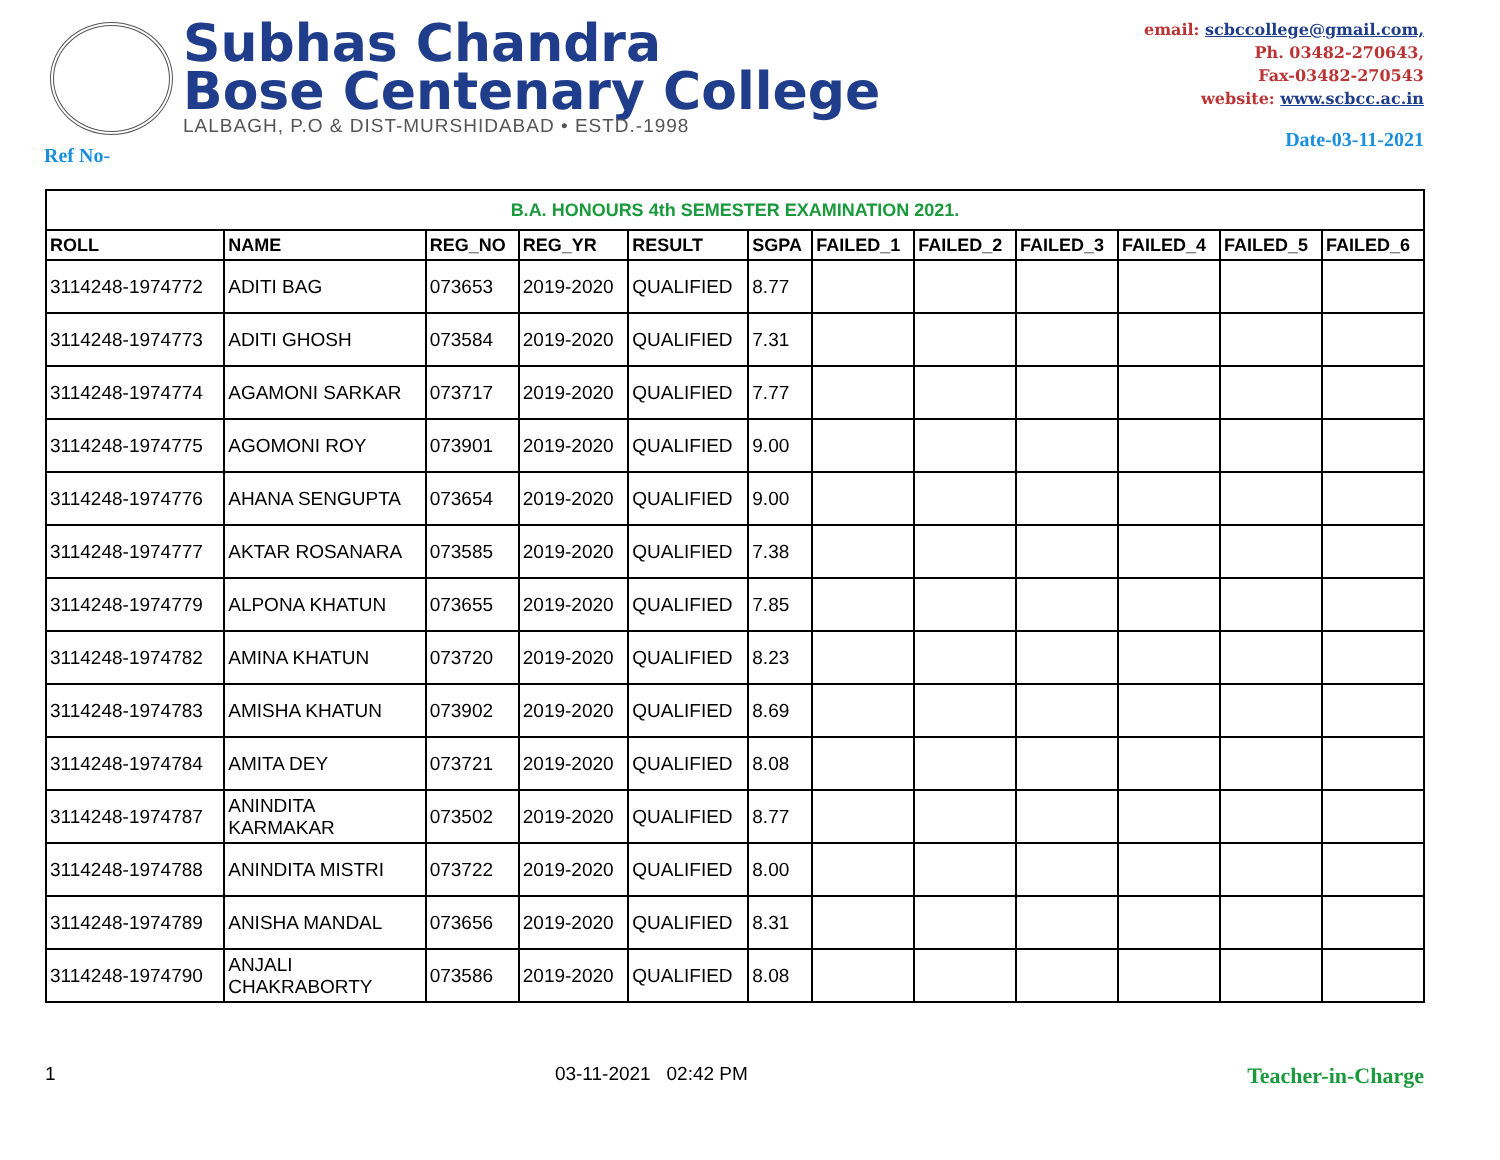Subhas Chandra
Bose Centenary College
LALBAGH, P.O & DIST-MURSHIDABAD • ESTD.-1998
email: scbccollege@gmail.com,
Ph. 03482-270643,
Fax-03482-270543
website: www.scbcc.ac.in
Ref No- Date-03-11-2021
| B.A. HONOURS 4th SEMESTER EXAMINATION 2021. | | | | | | | | | | | |
| --- | --- | --- | --- | --- | --- | --- | --- | --- | --- | --- | --- |
| ROLL | NAME | REG_NO | REG_YR | RESULT | SGPA | FAILED_1 | FAILED_2 | FAILED_3 | FAILED_4 | FAILED_5 | FAILED_6 |
| 3114248-1974772 | ADITI BAG | 073653 | 2019-2020 | QUALIFIED | 8.77 | | | | | | |
| 3114248-1974773 | ADITI GHOSH | 073584 | 2019-2020 | QUALIFIED | 7.31 | | | | | | |
| 3114248-1974774 | AGAMONI SARKAR | 073717 | 2019-2020 | QUALIFIED | 7.77 | | | | | | |
| 3114248-1974775 | AGOMONI ROY | 073901 | 2019-2020 | QUALIFIED | 9.00 | | | | | | |
| 3114248-1974776 | AHANA SENGUPTA | 073654 | 2019-2020 | QUALIFIED | 9.00 | | | | | | |
| 3114248-1974777 | AKTAR ROSANARA | 073585 | 2019-2020 | QUALIFIED | 7.38 | | | | | | |
| 3114248-1974779 | ALPONA KHATUN | 073655 | 2019-2020 | QUALIFIED | 7.85 | | | | | | |
| 3114248-1974782 | AMINA KHATUN | 073720 | 2019-2020 | QUALIFIED | 8.23 | | | | | | |
| 3114248-1974783 | AMISHA KHATUN | 073902 | 2019-2020 | QUALIFIED | 8.69 | | | | | | |
| 3114248-1974784 | AMITA DEY | 073721 | 2019-2020 | QUALIFIED | 8.08 | | | | | | |
| 3114248-1974787 | ANINDITA KARMAKAR | 073502 | 2019-2020 | QUALIFIED | 8.77 | | | | | | |
| 3114248-1974788 | ANINDITA MISTRI | 073722 | 2019-2020 | QUALIFIED | 8.00 | | | | | | |
| 3114248-1974789 | ANISHA MANDAL | 073656 | 2019-2020 | QUALIFIED | 8.31 | | | | | | |
| 3114248-1974790 | ANJALI CHAKRABORTY | 073586 | 2019-2020 | QUALIFIED | 8.08 | | | | | | |
1 03-11-2021 02:42 PM Teacher-in-Charge